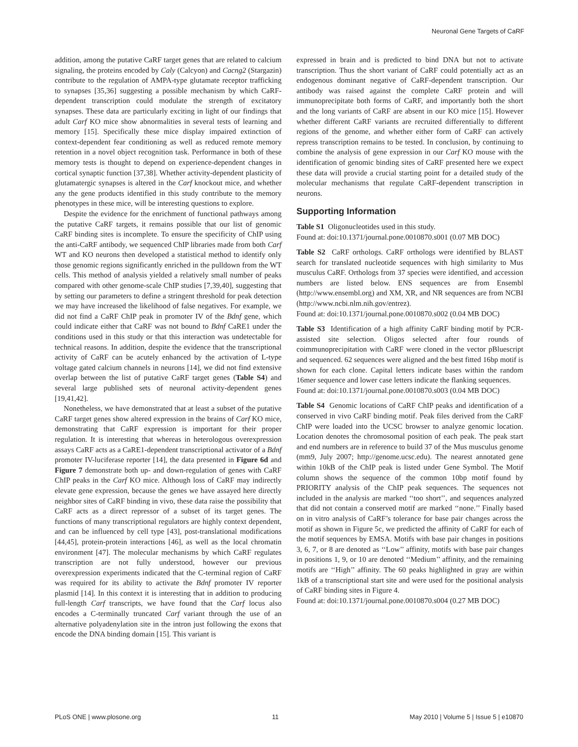Neuronal Gene Targets of CaRF
addition, among the putative CaRF target genes that are related to calcium signaling, the proteins encoded by Caly (Calcyon) and Cacng2 (Stargazin) contribute to the regulation of AMPA-type glutamate receptor trafficking to synapses [35,36] suggesting a possible mechanism by which CaRF-dependent transcription could modulate the strength of excitatory synapses. These data are particularly exciting in light of our findings that adult Carf KO mice show abnormalities in several tests of learning and memory [15]. Specifically these mice display impaired extinction of context-dependent fear conditioning as well as reduced remote memory retention in a novel object recognition task. Performance in both of these memory tests is thought to depend on experience-dependent changes in cortical synaptic function [37,38]. Whether activity-dependent plasticity of glutamatergic synapses is altered in the Carf knockout mice, and whether any the gene products identified in this study contribute to the memory phenotypes in these mice, will be interesting questions to explore.
Despite the evidence for the enrichment of functional pathways among the putative CaRF targets, it remains possible that our list of genomic CaRF binding sites is incomplete. To ensure the specificity of ChIP using the anti-CaRF antibody, we sequenced ChIP libraries made from both Carf WT and KO neurons then developed a statistical method to identify only those genomic regions significantly enriched in the pulldown from the WT cells. This method of analysis yielded a relatively small number of peaks compared with other genome-scale ChIP studies [7,39,40], suggesting that by setting our parameters to define a stringent threshold for peak detection we may have increased the likelihood of false negatives. For example, we did not find a CaRF ChIP peak in promoter IV of the Bdnf gene, which could indicate either that CaRF was not bound to Bdnf CaRE1 under the conditions used in this study or that this interaction was undetectable for technical reasons. In addition, despite the evidence that the transcriptional activity of CaRF can be acutely enhanced by the activation of L-type voltage gated calcium channels in neurons [14], we did not find extensive overlap between the list of putative CaRF target genes (Table S4) and several large published sets of neuronal activity-dependent genes [19,41,42].
Nonetheless, we have demonstrated that at least a subset of the putative CaRF target genes show altered expression in the brains of Carf KO mice, demonstrating that CaRF expression is important for their proper regulation. It is interesting that whereas in heterologous overexpression assays CaRF acts as a CaRE1-dependent transcriptional activator of a Bdnf promoter IV-luciferase reporter [14], the data presented in Figure 6d and Figure 7 demonstrate both up- and down-regulation of genes with CaRF ChIP peaks in the Carf KO mice. Although loss of CaRF may indirectly elevate gene expression, because the genes we have assayed here directly neighbor sites of CaRF binding in vivo, these data raise the possibility that CaRF acts as a direct repressor of a subset of its target genes. The functions of many transcriptional regulators are highly context dependent, and can be influenced by cell type [43], post-translational modifications [44,45], protein-protein interactions [46], as well as the local chromatin environment [47]. The molecular mechanisms by which CaRF regulates transcription are not fully understood, however our previous overexpression experiments indicated that the C-terminal region of CaRF was required for its ability to activate the Bdnf promoter IV reporter plasmid [14]. In this context it is interesting that in addition to producing full-length Carf transcripts, we have found that the Carf locus also encodes a C-terminally truncated Carf variant through the use of an alternative polyadenylation site in the intron just following the exons that encode the DNA binding domain [15]. This variant is
expressed in brain and is predicted to bind DNA but not to activate transcription. Thus the short variant of CaRF could potentially act as an endogenous dominant negative of CaRF-dependent transcription. Our antibody was raised against the complete CaRF protein and will immunoprecipitate both forms of CaRF, and importantly both the short and the long variants of CaRF are absent in our KO mice [15]. However whether different CaRF variants are recruited differentially to different regions of the genome, and whether either form of CaRF can actively repress transcription remains to be tested. In conclusion, by continuing to combine the analysis of gene expression in our Carf KO mouse with the identification of genomic binding sites of CaRF presented here we expect these data will provide a crucial starting point for a detailed study of the molecular mechanisms that regulate CaRF-dependent transcription in neurons.
Supporting Information
Table S1 Oligonucleotides used in this study.
Found at: doi:10.1371/journal.pone.0010870.s001 (0.07 MB DOC)
Table S2 CaRF orthologs. CaRF orthologs were identified by BLAST search for translated nucleotide sequences with high similarity to Mus musculus CaRF. Orthologs from 37 species were identified, and accession numbers are listed below. ENS sequences are from Ensembl (http://www.ensembl.org) and XM, XR, and NR sequences are from NCBI (http://www.ncbi.nlm.nih.gov/entrez).
Found at: doi:10.1371/journal.pone.0010870.s002 (0.04 MB DOC)
Table S3 Identification of a high affinity CaRF binding motif by PCR-assisted site selection. Oligos selected after four rounds of coimmunoprecipitation with CaRF were cloned in the vector pBluescript and sequenced. 62 sequences were aligned and the best fitted 16bp motif is shown for each clone. Capital letters indicate bases within the random 16mer sequence and lower case letters indicate the flanking sequences.
Found at: doi:10.1371/journal.pone.0010870.s003 (0.04 MB DOC)
Table S4 Genomic locations of CaRF ChIP peaks and identification of a conserved in vivo CaRF binding motif. Peak files derived from the CaRF ChIP were loaded into the UCSC browser to analyze genomic location. Location denotes the chromosomal position of each peak. The peak start and end numbers are in reference to build 37 of the Mus musculus genome (mm9, July 2007; http://genome.ucsc.edu). The nearest annotated gene within 10kB of the ChIP peak is listed under Gene Symbol. The Motif column shows the sequence of the common 10bp motif found by PRIORITY analysis of the ChIP peak sequences. The sequences not included in the analysis are marked ‘‘too short’’, and sequences analyzed that did not contain a conserved motif are marked ‘‘none.’’ Finally based on in vitro analysis of CaRF’s tolerance for base pair changes across the motif as shown in Figure 5c, we predicted the affinity of CaRF for each of the motif sequences by EMSA. Motifs with base pair changes in positions 3, 6, 7, or 8 are denoted as ‘‘Low’’ affinity, motifs with base pair changes in positions 1, 9, or 10 are denoted ‘‘Medium’’ affinity, and the remaining motifs are ‘‘High’’ affinity. The 60 peaks highlighted in gray are within 1kB of a transcriptional start site and were used for the positional analysis of CaRF binding sites in Figure 4.
Found at: doi:10.1371/journal.pone.0010870.s004 (0.27 MB DOC)
PLoS ONE | www.plosone.org 11 May 2010 | Volume 5 | Issue 5 | e10870